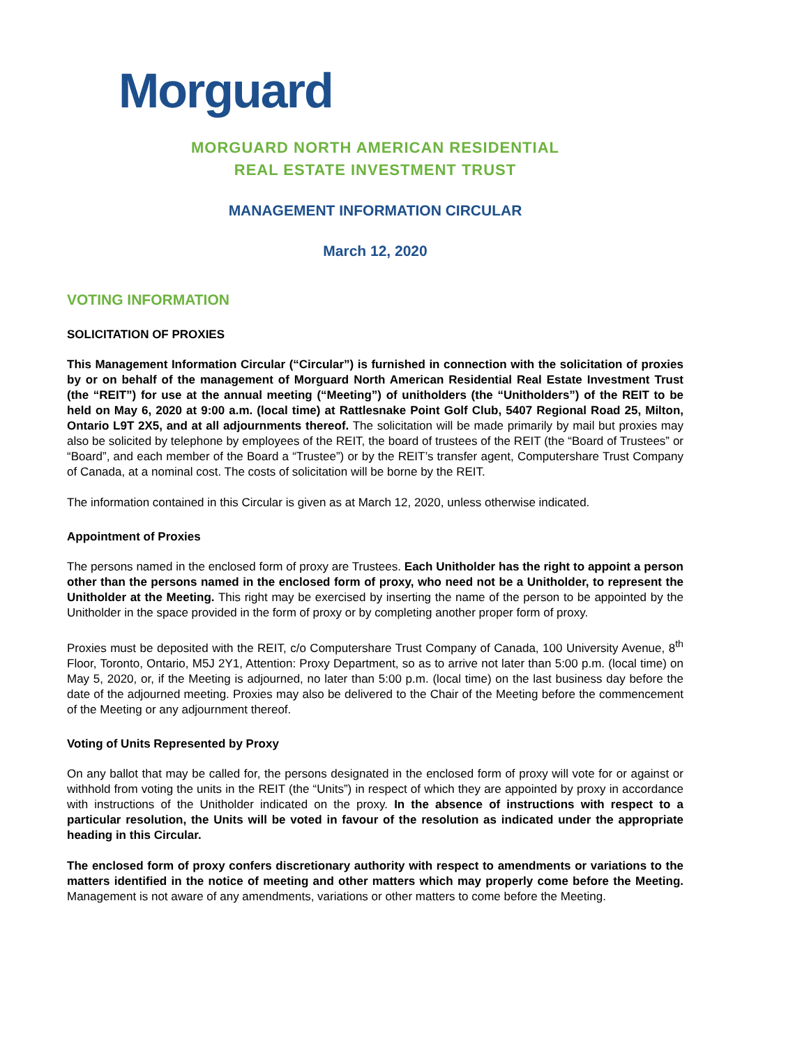Morguard
MORGUARD NORTH AMERICAN RESIDENTIAL
REAL ESTATE INVESTMENT TRUST
MANAGEMENT INFORMATION CIRCULAR
March 12, 2020
VOTING INFORMATION
SOLICITATION OF PROXIES
This Management Information Circular (“Circular”) is furnished in connection with the solicitation of proxies by or on behalf of the management of Morguard North American Residential Real Estate Investment Trust (the “REIT”) for use at the annual meeting (“Meeting”) of unitholders (the “Unitholders”) of the REIT to be held on May 6, 2020 at 9:00 a.m. (local time) at Rattlesnake Point Golf Club, 5407 Regional Road 25, Milton, Ontario L9T 2X5, and at all adjournments thereof. The solicitation will be made primarily by mail but proxies may also be solicited by telephone by employees of the REIT, the board of trustees of the REIT (the “Board of Trustees” or “Board”, and each member of the Board a “Trustee”) or by the REIT’s transfer agent, Computershare Trust Company of Canada, at a nominal cost. The costs of solicitation will be borne by the REIT.
The information contained in this Circular is given as at March 12, 2020, unless otherwise indicated.
Appointment of Proxies
The persons named in the enclosed form of proxy are Trustees. Each Unitholder has the right to appoint a person other than the persons named in the enclosed form of proxy, who need not be a Unitholder, to represent the Unitholder at the Meeting. This right may be exercised by inserting the name of the person to be appointed by the Unitholder in the space provided in the form of proxy or by completing another proper form of proxy.
Proxies must be deposited with the REIT, c/o Computershare Trust Company of Canada, 100 University Avenue, 8<sup>th</sup> Floor, Toronto, Ontario, M5J 2Y1, Attention: Proxy Department, so as to arrive not later than 5:00 p.m. (local time) on May 5, 2020, or, if the Meeting is adjourned, no later than 5:00 p.m. (local time) on the last business day before the date of the adjourned meeting. Proxies may also be delivered to the Chair of the Meeting before the commencement of the Meeting or any adjournment thereof.
Voting of Units Represented by Proxy
On any ballot that may be called for, the persons designated in the enclosed form of proxy will vote for or against or withhold from voting the units in the REIT (the “Units”) in respect of which they are appointed by proxy in accordance with instructions of the Unitholder indicated on the proxy. In the absence of instructions with respect to a particular resolution, the Units will be voted in favour of the resolution as indicated under the appropriate heading in this Circular.
The enclosed form of proxy confers discretionary authority with respect to amendments or variations to the matters identified in the notice of meeting and other matters which may properly come before the Meeting. Management is not aware of any amendments, variations or other matters to come before the Meeting.